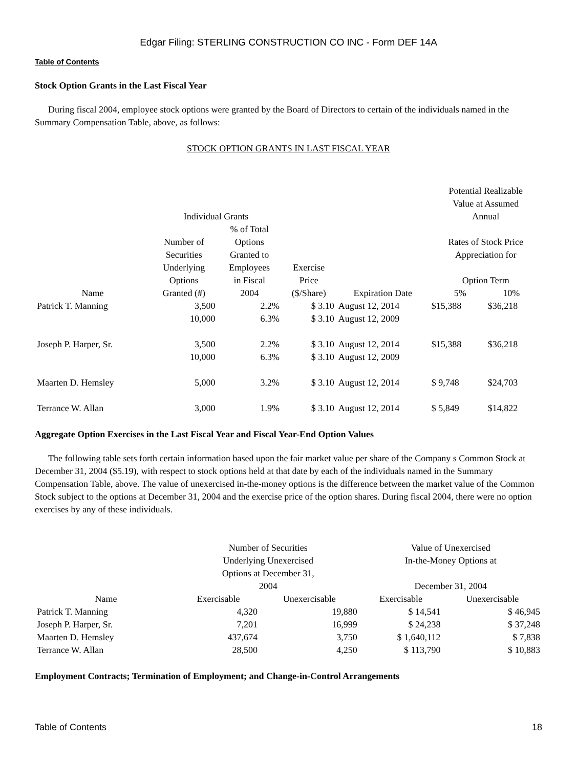Edgar Filing: STERLING CONSTRUCTION CO INC - Form DEF 14A
Table of Contents
Stock Option Grants in the Last Fiscal Year
During fiscal 2004, employee stock options were granted by the Board of Directors to certain of the individuals named in the Summary Compensation Table, above, as follows:
STOCK OPTION GRANTS IN LAST FISCAL YEAR
| | Individual Grants | | | | Potential Realizable Value at Assumed Annual | |
| --- | --- | --- | --- | --- | --- | --- |
| Name | Number of Securities Underlying Options Granted (#) | % of Total Options Granted to Employees in Fiscal 2004 | Exercise Price ($/Share) | Expiration Date | Rates of Stock Price Appreciation for Option Term 5% 10% | |
| Patrick T. Manning | 3,500 | 2.2% | $ 3.10 | August 12, 2014 | $15,388 | $36,218 |
| | 10,000 | 6.3% | $ 3.10 | August 12, 2009 | | |
| Joseph P. Harper, Sr. | 3,500 | 2.2% | $ 3.10 | August 12, 2014 | $15,388 | $36,218 |
| | 10,000 | 6.3% | $ 3.10 | August 12, 2009 | | |
| Maarten D. Hemsley | 5,000 | 3.2% | $ 3.10 | August 12, 2014 | $ 9,748 | $24,703 |
| Terrance W. Allan | 3,000 | 1.9% | $ 3.10 | August 12, 2014 | $ 5,849 | $14,822 |
Aggregate Option Exercises in the Last Fiscal Year and Fiscal Year-End Option Values
The following table sets forth certain information based upon the fair market value per share of the Company s Common Stock at December 31, 2004 ($5.19), with respect to stock options held at that date by each of the individuals named in the Summary Compensation Table, above. The value of unexercised in-the-money options is the difference between the market value of the Common Stock subject to the options at December 31, 2004 and the exercise price of the option shares. During fiscal 2004, there were no option exercises by any of these individuals.
| | Number of Securities Underlying Unexercised Options at December 31, 2004 | | Value of Unexercised In-the-Money Options at December 31, 2004 | |
| --- | --- | --- | --- | --- |
| Name | Exercisable | Unexercisable | Exercisable | Unexercisable |
| Patrick T. Manning | 4,320 | 19,880 | $ 14,541 | $ 46,945 |
| Joseph P. Harper, Sr. | 7,201 | 16,999 | $ 24,238 | $ 37,248 |
| Maarten D. Hemsley | 437,674 | 3,750 | $ 1,640,112 | $ 7,838 |
| Terrance W. Allan | 28,500 | 4,250 | $ 113,790 | $ 10,883 |
Employment Contracts; Termination of Employment; and Change-in-Control Arrangements
Table of Contents 18